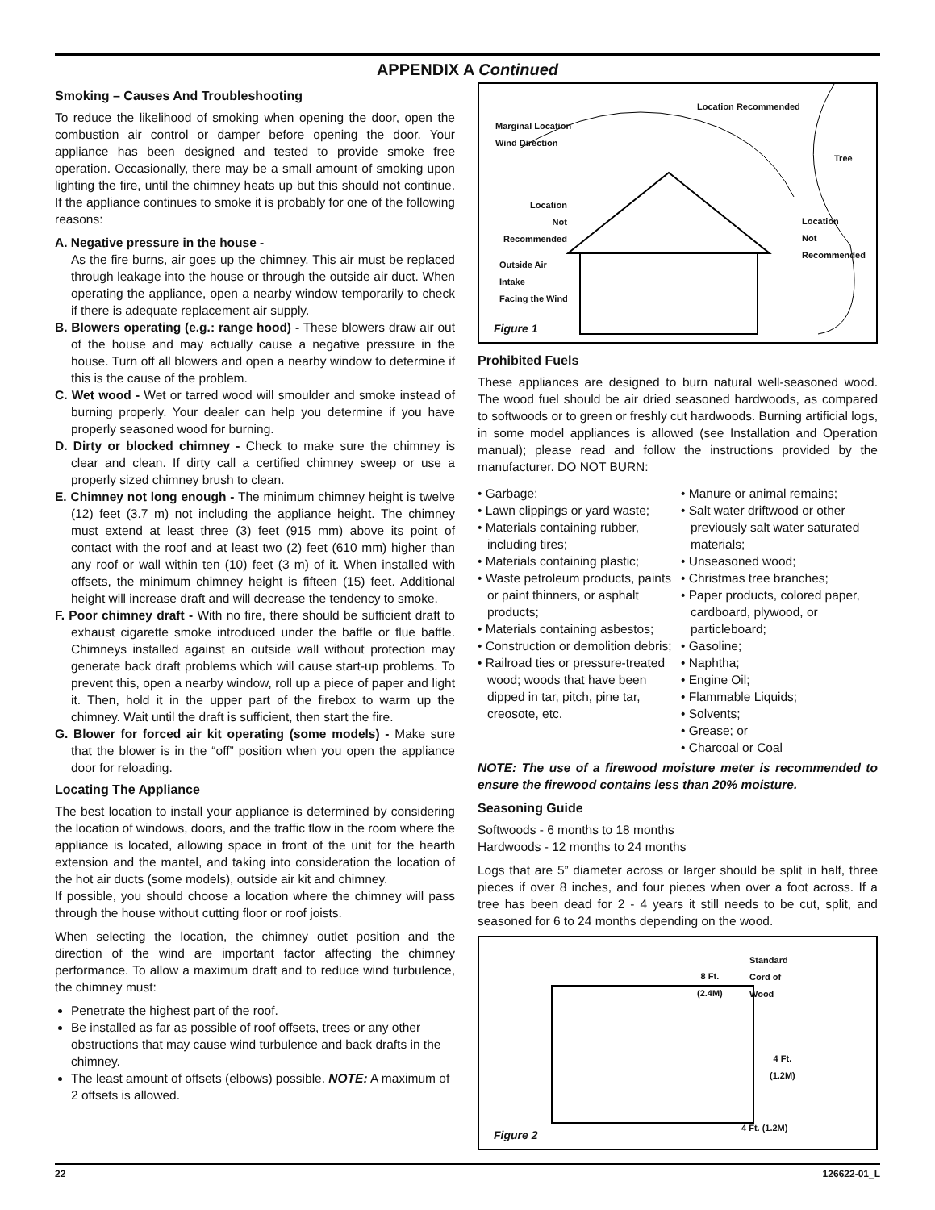APPENDIX A Continued
Smoking – Causes And Troubleshooting
To reduce the likelihood of smoking when opening the door, open the combustion air control or damper before opening the door. Your appliance has been designed and tested to provide smoke free operation. Occasionally, there may be a small amount of smoking upon lighting the fire, until the chimney heats up but this should not continue. If the appliance continues to smoke it is probably for one of the following reasons:
A. Negative pressure in the house -
As the fire burns, air goes up the chimney. This air must be replaced through leakage into the house or through the outside air duct. When operating the appliance, open a nearby window temporarily to check if there is adequate replacement air supply.
B. Blowers operating (e.g.: range hood) - These blowers draw air out of the house and may actually cause a negative pressure in the house. Turn off all blowers and open a nearby window to determine if this is the cause of the problem.
C. Wet wood - Wet or tarred wood will smoulder and smoke instead of burning properly. Your dealer can help you determine if you have properly seasoned wood for burning.
D. Dirty or blocked chimney - Check to make sure the chimney is clear and clean. If dirty call a certified chimney sweep or use a properly sized chimney brush to clean.
E. Chimney not long enough - The minimum chimney height is twelve (12) feet (3.7 m) not including the appliance height. The chimney must extend at least three (3) feet (915 mm) above its point of contact with the roof and at least two (2) feet (610 mm) higher than any roof or wall within ten (10) feet (3 m) of it. When installed with offsets, the minimum chimney height is fifteen (15) feet. Additional height will increase draft and will decrease the tendency to smoke.
F. Poor chimney draft - With no fire, there should be sufficient draft to exhaust cigarette smoke introduced under the baffle or flue baffle. Chimneys installed against an outside wall without protection may generate back draft problems which will cause start-up problems. To prevent this, open a nearby window, roll up a piece of paper and light it. Then, hold it in the upper part of the firebox to warm up the chimney. Wait until the draft is sufficient, then start the fire.
G. Blower for forced air kit operating (some models) - Make sure that the blower is in the “off” position when you open the appliance door for reloading.
Locating The Appliance
The best location to install your appliance is determined by considering the location of windows, doors, and the traffic flow in the room where the appliance is located, allowing space in front of the unit for the hearth extension and the mantel, and taking into consideration the location of the hot air ducts (some models), outside air kit and chimney.
If possible, you should choose a location where the chimney will pass through the house without cutting floor or roof joists.
When selecting the location, the chimney outlet position and the direction of the wind are important factor affecting the chimney performance. To allow a maximum draft and to reduce wind turbulence, the chimney must:
Penetrate the highest part of the roof.
Be installed as far as possible of roof offsets, trees or any other obstructions that may cause wind turbulence and back drafts in the chimney.
The least amount of offsets (elbows) possible. NOTE: A maximum of 2 offsets is allowed.
Location Recommended
Marginal Location
Wind Direction
Tree
Location
Not
Recommended
Location
Not
Recommended
Outside Air
Intake
Facing the Wind
Figure 1
Prohibited Fuels
These appliances are designed to burn natural well-seasoned wood. The wood fuel should be air dried seasoned hardwoods, as compared to softwoods or to green or freshly cut hardwoods. Burning artificial logs, in some model appliances is allowed (see Installation and Operation manual); please read and follow the instructions provided by the manufacturer. DO NOT BURN:
• Garbage;
• Lawn clippings or yard waste;
• Materials containing rubber, including tires;
• Materials containing plastic;
• Waste petroleum products, paints or paint thinners, or asphalt products;
• Materials containing asbestos;
• Construction or demolition debris;
• Railroad ties or pressure-treated wood; woods that have been dipped in tar, pitch, pine tar, creosote, etc.
• Manure or animal remains;
• Salt water driftwood or other previously salt water saturated materials;
• Unseasoned wood;
• Christmas tree branches;
• Paper products, colored paper, cardboard, plywood, or particleboard;
• Gasoline;
• Naphtha;
• Engine Oil;
• Flammable Liquids;
• Solvents;
• Grease; or
• Charcoal or Coal
NOTE: The use of a firewood moisture meter is recommended to ensure the firewood contains less than 20% moisture.
Seasoning Guide
Softwoods - 6 months to 18 months
Hardwoods - 12 months to 24 months
Logs that are 5” diameter across or larger should be split in half, three pieces if over 8 inches, and four pieces when over a foot across. If a tree has been dead for 2 - 4 years it still needs to be cut, split, and seasoned for 6 to 24 months depending on the wood.
8 Ft.
(2.4M)
Standard
Cord of
Wood
4 Ft.
(1.2M)
4 Ft. (1.2M)
Figure 2
22 126622-01_L